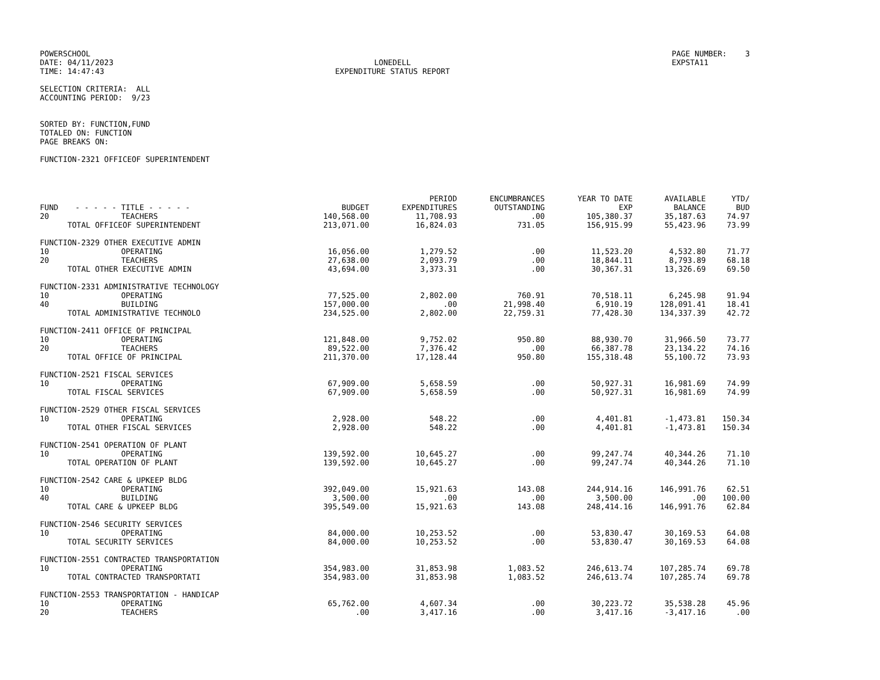POWERSCHOOL DATE: 04/11/2023 TIME: 14:47:43
LONEDELL EXPENDITURE STATUS REPORT
PAGE NUMBER: 3 EXPSTA11
SELECTION CRITERIA: ALL ACCOUNTING PERIOD: 9/23
SORTED BY: FUNCTION,FUND TOTALED ON: FUNCTION PAGE BREAKS ON:
FUNCTION-2321 OFFICEOF SUPERINTENDENT
| FUND | - - - - - TITLE - - - - - | BUDGET | PERIOD EXPENDITURES | ENCUMBRANCES OUTSTANDING | YEAR TO DATE EXP | AVAILABLE BALANCE | YTD/ BUD |
| --- | --- | --- | --- | --- | --- | --- | --- |
| 20 | TEACHERS | 140,568.00 | 11,708.93 | .00 | 105,380.37 | 35,187.63 | 74.97 |
| TOTAL OFFICEOF SUPERINTENDENT | | 213,071.00 | 16,824.03 | 731.05 | 156,915.99 | 55,423.96 | 73.99 |
| FUNCTION-2329 OTHER EXECUTIVE ADMIN | | | | | | | |
| 10 | OPERATING | 16,056.00 | 1,279.52 | .00 | 11,523.20 | 4,532.80 | 71.77 |
| 20 | TEACHERS | 27,638.00 | 2,093.79 | .00 | 18,844.11 | 8,793.89 | 68.18 |
| TOTAL OTHER EXECUTIVE ADMIN | | 43,694.00 | 3,373.31 | .00 | 30,367.31 | 13,326.69 | 69.50 |
| FUNCTION-2331 ADMINISTRATIVE TECHNOLOGY | | | | | | | |
| 10 | OPERATING | 77,525.00 | 2,802.00 | 760.91 | 70,518.11 | 6,245.98 | 91.94 |
| 40 | BUILDING | 157,000.00 | .00 | 21,998.40 | 6,910.19 | 128,091.41 | 18.41 |
| TOTAL ADMINISTRATIVE TECHNOLO | | 234,525.00 | 2,802.00 | 22,759.31 | 77,428.30 | 134,337.39 | 42.72 |
| FUNCTION-2411 OFFICE OF PRINCIPAL | | | | | | | |
| 10 | OPERATING | 121,848.00 | 9,752.02 | 950.80 | 88,930.70 | 31,966.50 | 73.77 |
| 20 | TEACHERS | 89,522.00 | 7,376.42 | .00 | 66,387.78 | 23,134.22 | 74.16 |
| TOTAL OFFICE OF PRINCIPAL | | 211,370.00 | 17,128.44 | 950.80 | 155,318.48 | 55,100.72 | 73.93 |
| FUNCTION-2521 FISCAL SERVICES | | | | | | | |
| 10 | OPERATING | 67,909.00 | 5,658.59 | .00 | 50,927.31 | 16,981.69 | 74.99 |
| TOTAL FISCAL SERVICES | | 67,909.00 | 5,658.59 | .00 | 50,927.31 | 16,981.69 | 74.99 |
| FUNCTION-2529 OTHER FISCAL SERVICES | | | | | | | |
| 10 | OPERATING | 2,928.00 | 548.22 | .00 | 4,401.81 | -1,473.81 | 150.34 |
| TOTAL OTHER FISCAL SERVICES | | 2,928.00 | 548.22 | .00 | 4,401.81 | -1,473.81 | 150.34 |
| FUNCTION-2541 OPERATION OF PLANT | | | | | | | |
| 10 | OPERATING | 139,592.00 | 10,645.27 | .00 | 99,247.74 | 40,344.26 | 71.10 |
| TOTAL OPERATION OF PLANT | | 139,592.00 | 10,645.27 | .00 | 99,247.74 | 40,344.26 | 71.10 |
| FUNCTION-2542 CARE & UPKEEP BLDG | | | | | | | |
| 10 | OPERATING | 392,049.00 | 15,921.63 | 143.08 | 244,914.16 | 146,991.76 | 62.51 |
| 40 | BUILDING | 3,500.00 | .00 | .00 | 3,500.00 | .00 | 100.00 |
| TOTAL CARE & UPKEEP BLDG | | 395,549.00 | 15,921.63 | 143.08 | 248,414.16 | 146,991.76 | 62.84 |
| FUNCTION-2546 SECURITY SERVICES | | | | | | | |
| 10 | OPERATING | 84,000.00 | 10,253.52 | .00 | 53,830.47 | 30,169.53 | 64.08 |
| TOTAL SECURITY SERVICES | | 84,000.00 | 10,253.52 | .00 | 53,830.47 | 30,169.53 | 64.08 |
| FUNCTION-2551 CONTRACTED TRANSPORTATION | | | | | | | |
| 10 | OPERATING | 354,983.00 | 31,853.98 | 1,083.52 | 246,613.74 | 107,285.74 | 69.78 |
| TOTAL CONTRACTED TRANSPORTATI | | 354,983.00 | 31,853.98 | 1,083.52 | 246,613.74 | 107,285.74 | 69.78 |
| FUNCTION-2553 TRANSPORTATION - HANDICAP | | | | | | | |
| 10 | OPERATING | 65,762.00 | 4,607.34 | .00 | 30,223.72 | 35,538.28 | 45.96 |
| 20 | TEACHERS | .00 | 3,417.16 | .00 | 3,417.16 | -3,417.16 | .00 |